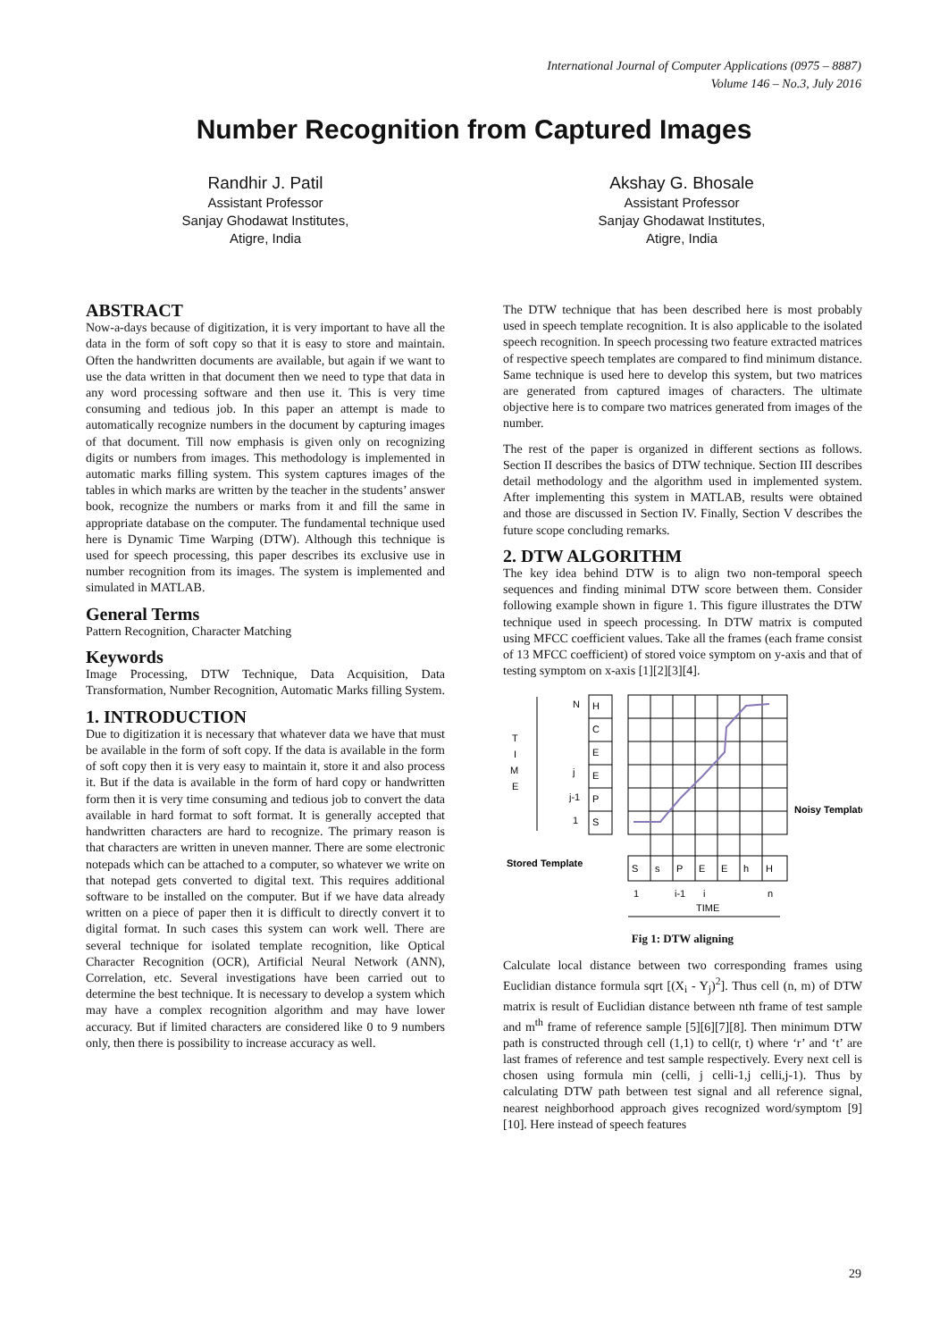International Journal of Computer Applications (0975 – 8887)
Volume 146 – No.3, July 2016
Number Recognition from Captured Images
Randhir J. Patil
Assistant Professor
Sanjay Ghodawat Institutes,
Atigre, India
Akshay G. Bhosale
Assistant Professor
Sanjay Ghodawat Institutes,
Atigre, India
ABSTRACT
Now-a-days because of digitization, it is very important to have all the data in the form of soft copy so that it is easy to store and maintain. Often the handwritten documents are available, but again if we want to use the data written in that document then we need to type that data in any word processing software and then use it. This is very time consuming and tedious job. In this paper an attempt is made to automatically recognize numbers in the document by capturing images of that document. Till now emphasis is given only on recognizing digits or numbers from images. This methodology is implemented in automatic marks filling system. This system captures images of the tables in which marks are written by the teacher in the students’ answer book, recognize the numbers or marks from it and fill the same in appropriate database on the computer. The fundamental technique used here is Dynamic Time Warping (DTW). Although this technique is used for speech processing, this paper describes its exclusive use in number recognition from its images. The system is implemented and simulated in MATLAB.
General Terms
Pattern Recognition, Character Matching
Keywords
Image Processing, DTW Technique, Data Acquisition, Data Transformation, Number Recognition, Automatic Marks filling System.
1. INTRODUCTION
Due to digitization it is necessary that whatever data we have that must be available in the form of soft copy. If the data is available in the form of soft copy then it is very easy to maintain it, store it and also process it. But if the data is available in the form of hard copy or handwritten form then it is very time consuming and tedious job to convert the data available in hard format to soft format. It is generally accepted that handwritten characters are hard to recognize. The primary reason is that characters are written in uneven manner. There are some electronic notepads which can be attached to a computer, so whatever we write on that notepad gets converted to digital text. This requires additional software to be installed on the computer. But if we have data already written on a piece of paper then it is difficult to directly convert it to digital format. In such cases this system can work well. There are several technique for isolated template recognition, like Optical Character Recognition (OCR), Artificial Neural Network (ANN), Correlation, etc. Several investigations have been carried out to determine the best technique. It is necessary to develop a system which may have a complex recognition algorithm and may have lower accuracy. But if limited characters are considered like 0 to 9 numbers only, then there is possibility to increase accuracy as well.
The DTW technique that has been described here is most probably used in speech template recognition. It is also applicable to the isolated speech recognition. In speech processing two feature extracted matrices of respective speech templates are compared to find minimum distance. Same technique is used here to develop this system, but two matrices are generated from captured images of characters. The ultimate objective here is to compare two matrices generated from images of the number.
The rest of the paper is organized in different sections as follows. Section II describes the basics of DTW technique. Section III describes detail methodology and the algorithm used in implemented system. After implementing this system in MATLAB, results were obtained and those are discussed in Section IV. Finally, Section V describes the future scope concluding remarks.
2. DTW ALGORITHM
The key idea behind DTW is to align two non-temporal speech sequences and finding minimal DTW score between them. Consider following example shown in figure 1. This figure illustrates the DTW technique used in speech processing. In DTW matrix is computed using MFCC coefficient values. Take all the frames (each frame consist of 13 MFCC coefficient) of stored voice symptom on y-axis and that of testing symptom on x-axis [1][2][3][4].
T
I
M
E
N
j
j-1
1
H
C
E
E
P
S
Noisy Template
Stored Template
S
s
P
E
E
h
H
1
i-1
i
n
TIME
Fig 1: DTW aligning
Calculate local distance between two corresponding frames using Euclidian distance formula sqrt [(X<sub>i</sub> - Y<sub>j</sub>)<sup>2</sup>]. Thus cell (n, m) of DTW matrix is result of Euclidian distance between nth frame of test sample and m<sup>th</sup> frame of reference sample [5][6][7][8]. Then minimum DTW path is constructed through cell (1,1) to cell(r, t) where ‘r’ and ‘t’ are last frames of reference and test sample respectively. Every next cell is chosen using formula min (celli, j celli-1,j celli,j-1). Thus by calculating DTW path between test signal and all reference signal, nearest neighborhood approach gives recognized word/symptom [9][10]. Here instead of speech features
29